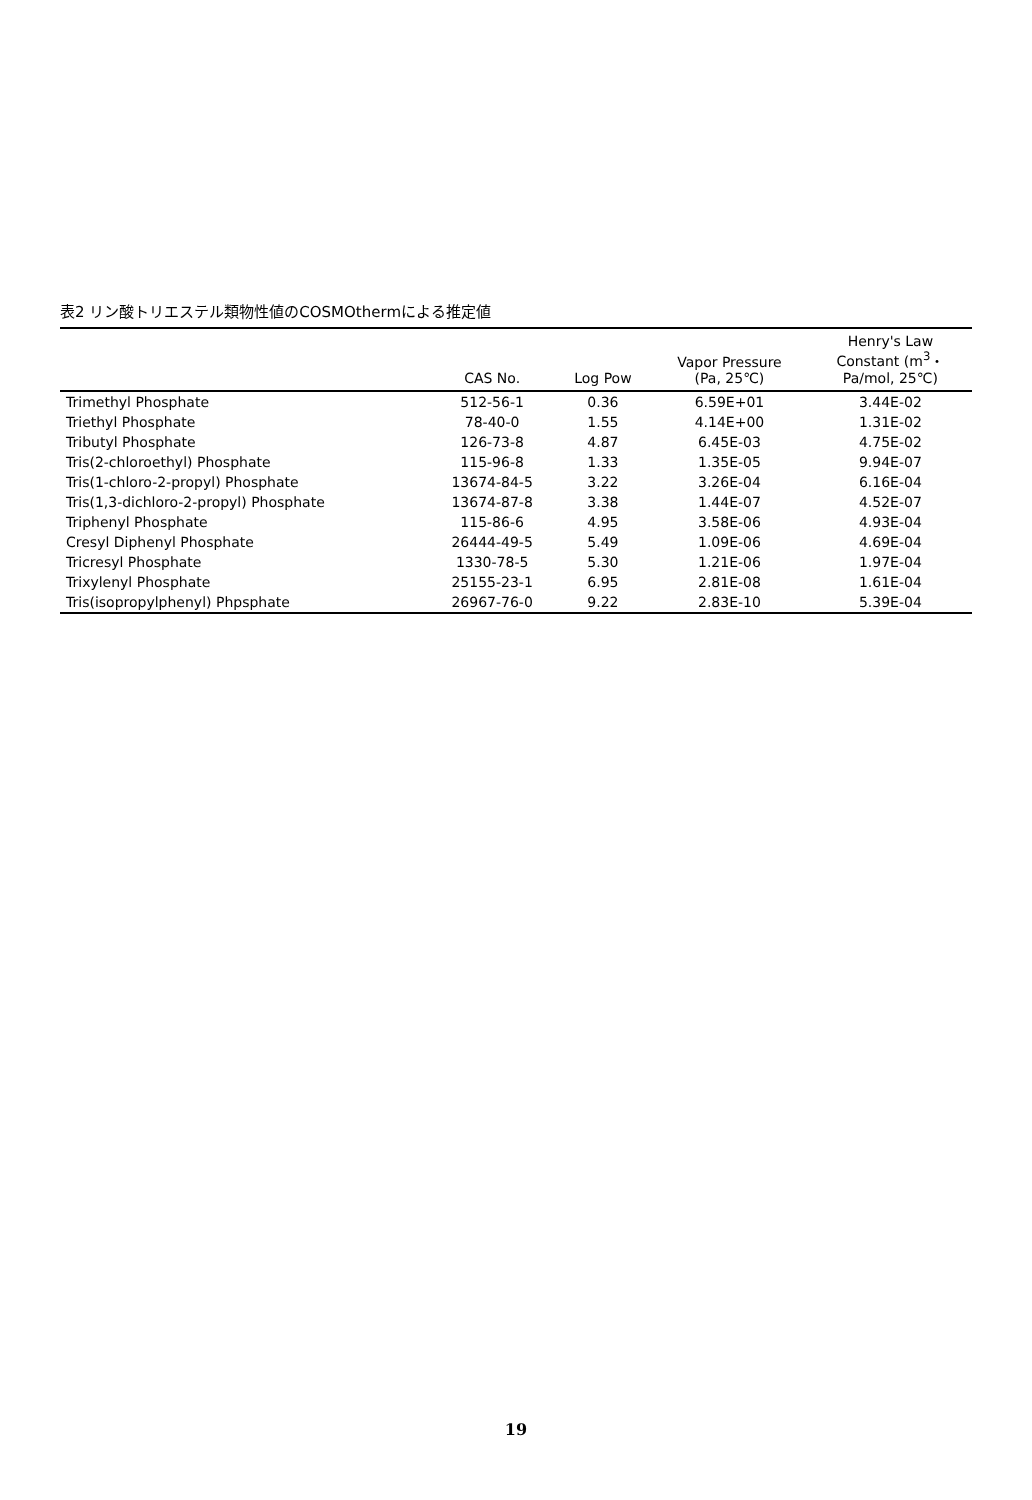表2 リン酸トリエステル類物性値のCOSMOthermによる推定値
| | CAS No. | Log Pow | Vapor Pressure (Pa, 25℃) | Henry's Law Constant (m<sup>3</sup>・ Pa/mol, 25℃) |
| --- | --- | --- | --- | --- |
| Trimethyl Phosphate | 512-56-1 | 0.36 | 6.59E+01 | 3.44E-02 |
| Triethyl Phosphate | 78-40-0 | 1.55 | 4.14E+00 | 1.31E-02 |
| Tributyl Phosphate | 126-73-8 | 4.87 | 6.45E-03 | 4.75E-02 |
| Tris(2-chloroethyl) Phosphate | 115-96-8 | 1.33 | 1.35E-05 | 9.94E-07 |
| Tris(1-chloro-2-propyl) Phosphate | 13674-84-5 | 3.22 | 3.26E-04 | 6.16E-04 |
| Tris(1,3-dichloro-2-propyl) Phosphate | 13674-87-8 | 3.38 | 1.44E-07 | 4.52E-07 |
| Triphenyl Phosphate | 115-86-6 | 4.95 | 3.58E-06 | 4.93E-04 |
| Cresyl Diphenyl Phosphate | 26444-49-5 | 5.49 | 1.09E-06 | 4.69E-04 |
| Tricresyl Phosphate | 1330-78-5 | 5.30 | 1.21E-06 | 1.97E-04 |
| Trixylenyl Phosphate | 25155-23-1 | 6.95 | 2.81E-08 | 1.61E-04 |
| Tris(isopropylphenyl) Phpsphate | 26967-76-0 | 9.22 | 2.83E-10 | 5.39E-04 |
19